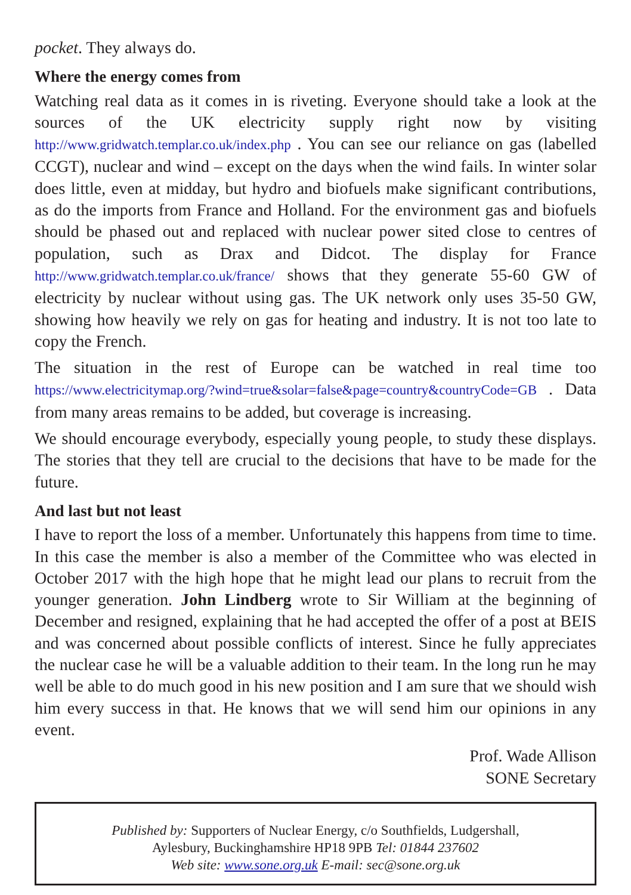pocket. They always do.
Where the energy comes from
Watching real data as it comes in is riveting. Everyone should take a look at the sources of the UK electricity supply right now by visiting http://www.gridwatch.templar.co.uk/index.php . You can see our reliance on gas (labelled CCGT), nuclear and wind – except on the days when the wind fails. In winter solar does little, even at midday, but hydro and biofuels make significant contributions, as do the imports from France and Holland. For the environment gas and biofuels should be phased out and replaced with nuclear power sited close to centres of population, such as Drax and Didcot. The display for France http://www.gridwatch.templar.co.uk/france/ shows that they generate 55-60 GW of electricity by nuclear without using gas. The UK network only uses 35-50 GW, showing how heavily we rely on gas for heating and industry. It is not too late to copy the French.
The situation in the rest of Europe can be watched in real time too https://www.electricitymap.org/?wind=true&solar=false&page=country&countryCode=GB . Data from many areas remains to be added, but coverage is increasing.
We should encourage everybody, especially young people, to study these displays. The stories that they tell are crucial to the decisions that have to be made for the future.
And last but not least
I have to report the loss of a member. Unfortunately this happens from time to time. In this case the member is also a member of the Committee who was elected in October 2017 with the high hope that he might lead our plans to recruit from the younger generation. John Lindberg wrote to Sir William at the beginning of December and resigned, explaining that he had accepted the offer of a post at BEIS and was concerned about possible conflicts of interest. Since he fully appreciates the nuclear case he will be a valuable addition to their team. In the long run he may well be able to do much good in his new position and I am sure that we should wish him every success in that. He knows that we will send him our opinions in any event.
Prof. Wade Allison
SONE Secretary
Published by: Supporters of Nuclear Energy, c/o Southfields, Ludgershall,
Aylesbury, Buckinghamshire HP18 9PB Tel: 01844 237602
Web site: www.sone.org.uk E-mail: sec@sone.org.uk